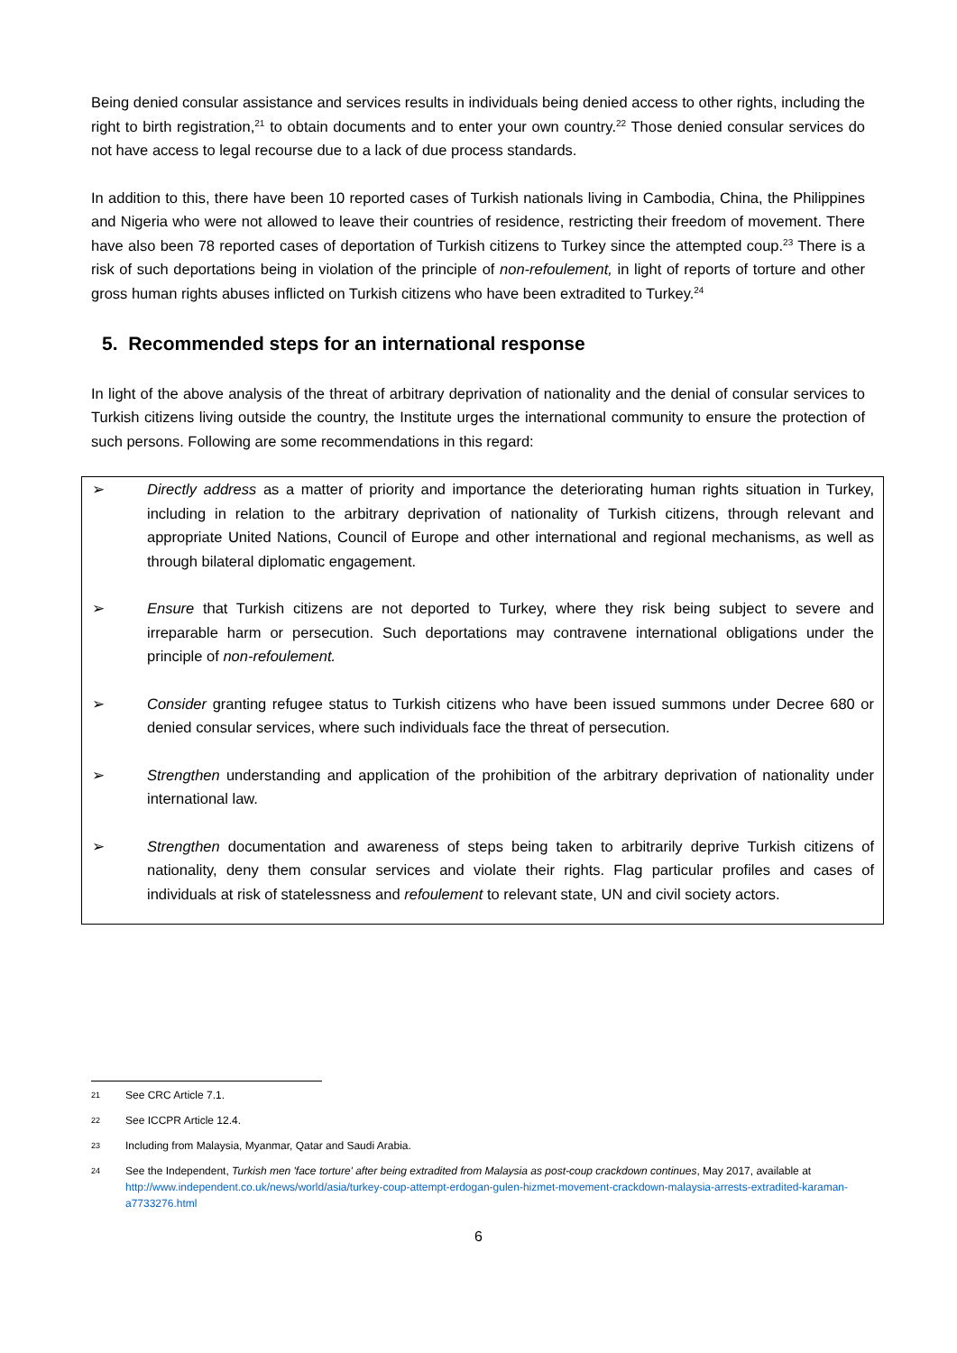Being denied consular assistance and services results in individuals being denied access to other rights, including the right to birth registration,<sup>21</sup> to obtain documents and to enter your own country.<sup>22</sup> Those denied consular services do not have access to legal recourse due to a lack of due process standards.
In addition to this, there have been 10 reported cases of Turkish nationals living in Cambodia, China, the Philippines and Nigeria who were not allowed to leave their countries of residence, restricting their freedom of movement. There have also been 78 reported cases of deportation of Turkish citizens to Turkey since the attempted coup.<sup>23</sup> There is a risk of such deportations being in violation of the principle of non-refoulement, in light of reports of torture and other gross human rights abuses inflicted on Turkish citizens who have been extradited to Turkey.<sup>24</sup>
5. Recommended steps for an international response
In light of the above analysis of the threat of arbitrary deprivation of nationality and the denial of consular services to Turkish citizens living outside the country, the Institute urges the international community to ensure the protection of such persons. Following are some recommendations in this regard:
➢ Directly address as a matter of priority and importance the deteriorating human rights situation in Turkey, including in relation to the arbitrary deprivation of nationality of Turkish citizens, through relevant and appropriate United Nations, Council of Europe and other international and regional mechanisms, as well as through bilateral diplomatic engagement.
➢ Ensure that Turkish citizens are not deported to Turkey, where they risk being subject to severe and irreparable harm or persecution. Such deportations may contravene international obligations under the principle of non-refoulement.
➢ Consider granting refugee status to Turkish citizens who have been issued summons under Decree 680 or denied consular services, where such individuals face the threat of persecution.
➢ Strengthen understanding and application of the prohibition of the arbitrary deprivation of nationality under international law.
➢ Strengthen documentation and awareness of steps being taken to arbitrarily deprive Turkish citizens of nationality, deny them consular services and violate their rights. Flag particular profiles and cases of individuals at risk of statelessness and refoulement to relevant state, UN and civil society actors.
21 See CRC Article 7.1.
22 See ICCPR Article 12.4.
23 Including from Malaysia, Myanmar, Qatar and Saudi Arabia.
24 See the Independent, Turkish men 'face torture' after being extradited from Malaysia as post-coup crackdown continues, May 2017, available at http://www.independent.co.uk/news/world/asia/turkey-coup-attempt-erdogan-gulen-hizmet-movement-crackdown-malaysia-arrests-extradited-karaman-a7733276.html
6